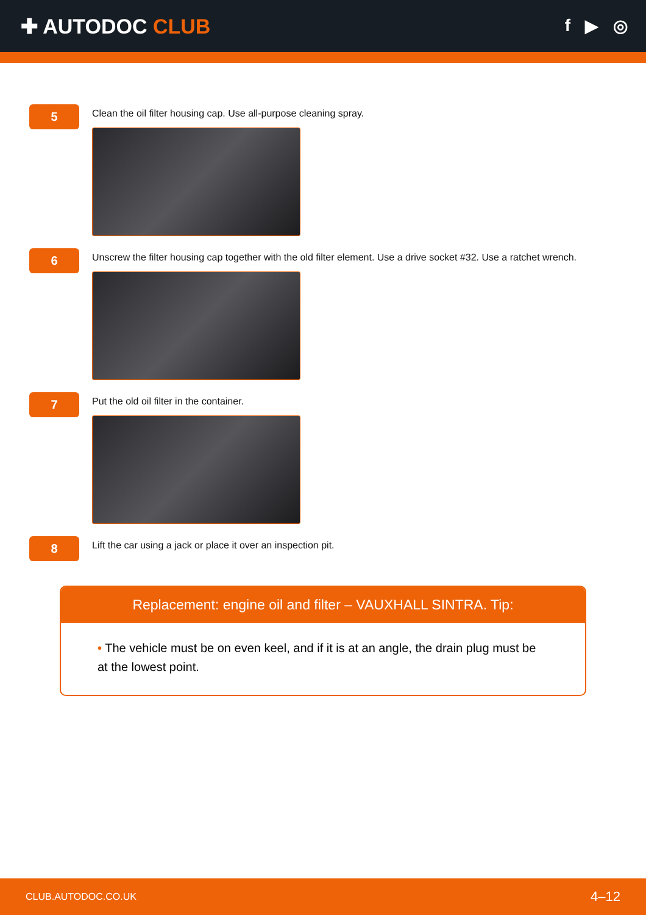✚ AUTODOC CLUB
f ▶ ◎
5
Clean the oil filter housing cap. Use all-purpose cleaning spray.
6
Unscrew the filter housing cap together with the old filter element. Use a drive socket #32. Use a ratchet wrench.
7
Put the old oil filter in the container.
8
Lift the car using a jack or place it over an inspection pit.
Replacement: engine oil and filter – VAUXHALL SINTRA. Tip:
• The vehicle must be on even keel, and if it is at an angle, the drain plug must be at the lowest point.
CLUB.AUTODOC.CO.UK 4–12